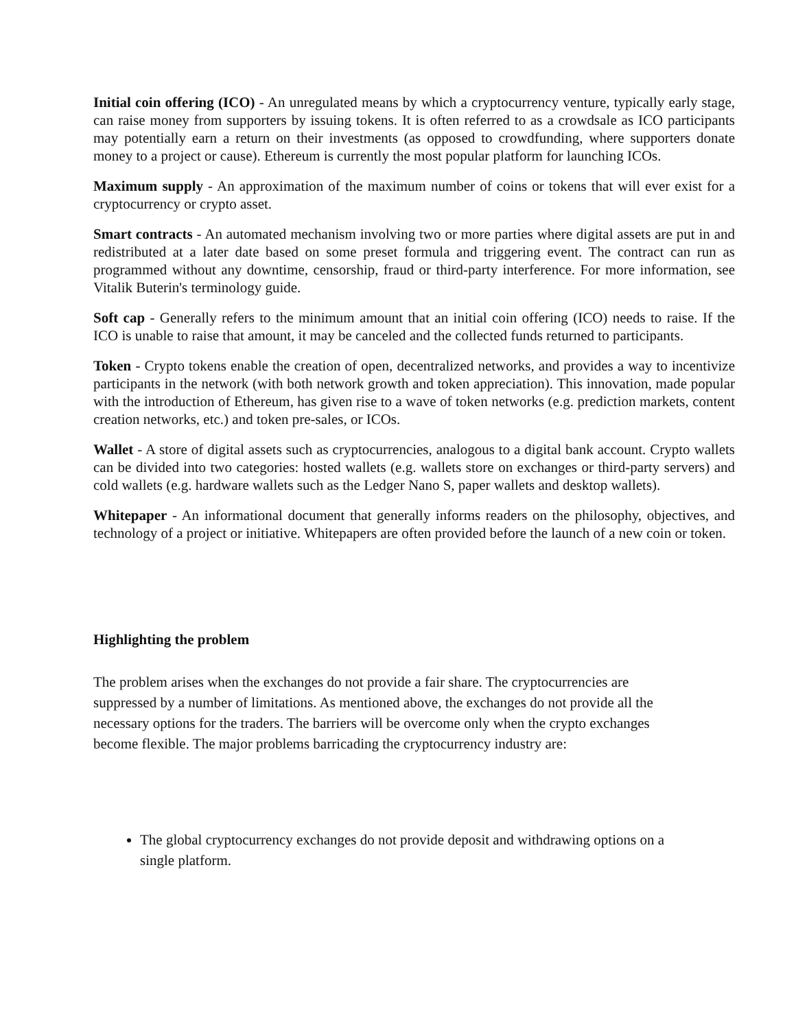Initial coin offering (ICO) - An unregulated means by which a cryptocurrency venture, typically early stage, can raise money from supporters by issuing tokens. It is often referred to as a crowdsale as ICO participants may potentially earn a return on their investments (as opposed to crowdfunding, where supporters donate money to a project or cause). Ethereum is currently the most popular platform for launching ICOs.
Maximum supply - An approximation of the maximum number of coins or tokens that will ever exist for a cryptocurrency or crypto asset.
Smart contracts - An automated mechanism involving two or more parties where digital assets are put in and redistributed at a later date based on some preset formula and triggering event. The contract can run as programmed without any downtime, censorship, fraud or third-party interference. For more information, see Vitalik Buterin's terminology guide.
Soft cap - Generally refers to the minimum amount that an initial coin offering (ICO) needs to raise. If the ICO is unable to raise that amount, it may be canceled and the collected funds returned to participants.
Token - Crypto tokens enable the creation of open, decentralized networks, and provides a way to incentivize participants in the network (with both network growth and token appreciation). This innovation, made popular with the introduction of Ethereum, has given rise to a wave of token networks (e.g. prediction markets, content creation networks, etc.) and token pre-sales, or ICOs.
Wallet - A store of digital assets such as cryptocurrencies, analogous to a digital bank account. Crypto wallets can be divided into two categories: hosted wallets (e.g. wallets store on exchanges or third-party servers) and cold wallets (e.g. hardware wallets such as the Ledger Nano S, paper wallets and desktop wallets).
Whitepaper - An informational document that generally informs readers on the philosophy, objectives, and technology of a project or initiative. Whitepapers are often provided before the launch of a new coin or token.
Highlighting the problem
The problem arises when the exchanges do not provide a fair share. The cryptocurrencies are suppressed by a number of limitations. As mentioned above, the exchanges do not provide all the necessary options for the traders. The barriers will be overcome only when the crypto exchanges become flexible. The major problems barricading the cryptocurrency industry are:
The global cryptocurrency exchanges do not provide deposit and withdrawing options on a single platform.